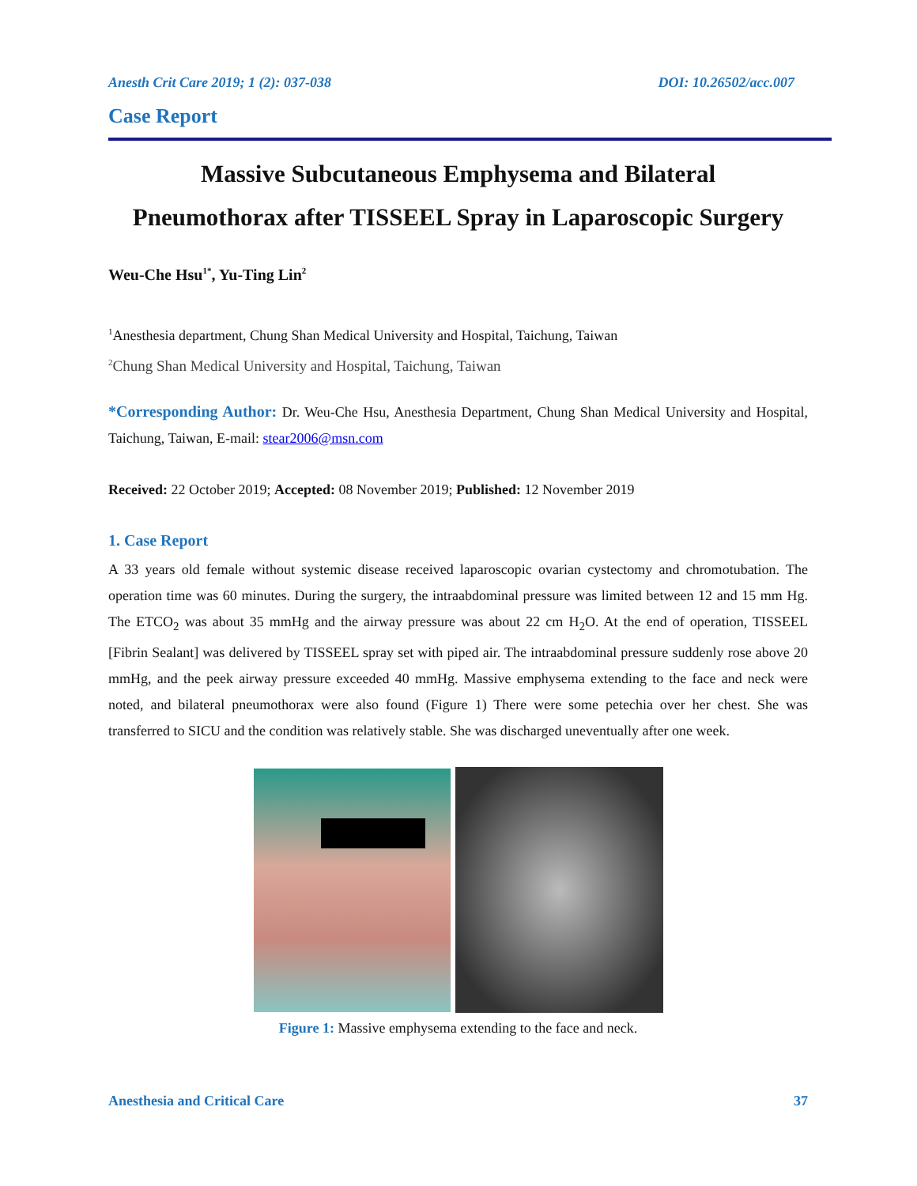Anesth Crit Care 2019; 1 (2): 037-038 DOI: 10.26502/acc.007
Case Report
Massive Subcutaneous Emphysema and Bilateral
Pneumothorax after TISSEEL Spray in Laparoscopic Surgery
Weu-Che Hsu<sup>1*</sup>, Yu-Ting Lin<sup>2</sup>
<sup>1</sup> Anesthesia department, Chung Shan Medical University and Hospital, Taichung, Taiwan
<sup>2</sup> Chung Shan Medical University and Hospital, Taichung, Taiwan
*Corresponding Author: Dr. Weu-Che Hsu, Anesthesia Department, Chung Shan Medical University and Hospital, Taichung, Taiwan, E-mail: stear2006@msn.com
Received: 22 October 2019; Accepted: 08 November 2019; Published: 12 November 2019
1. Case Report
A 33 years old female without systemic disease received laparoscopic ovarian cystectomy and chromotubation. The operation time was 60 minutes. During the surgery, the intraabdominal pressure was limited between 12 and 15 mm Hg. The ETCO<sub>2</sub> was about 35 mmHg and the airway pressure was about 22 cm H<sub>2</sub>O. At the end of operation, TISSEEL [Fibrin Sealant] was delivered by TISSEEL spray set with piped air. The intraabdominal pressure suddenly rose above 20 mmHg, and the peek airway pressure exceeded 40 mmHg. Massive emphysema extending to the face and neck were noted, and bilateral pneumothorax were also found (Figure 1) There were some petechia over her chest. She was transferred to SICU and the condition was relatively stable. She was discharged uneventually after one week.
Figure 1: Massive emphysema extending to the face and neck.
Anesthesia and Critical Care 37